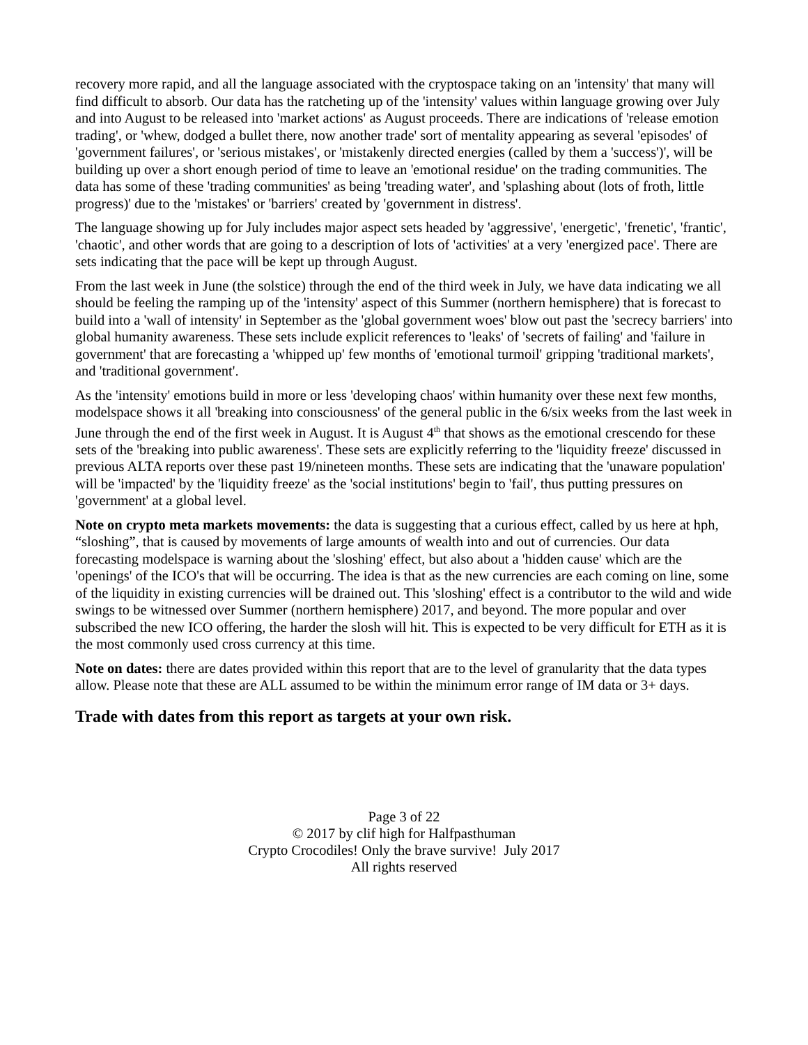recovery more rapid, and all the language associated with the cryptospace taking on an 'intensity' that many will find difficult to absorb. Our data has the ratcheting up of the 'intensity' values within language growing over July and into August to be released into 'market actions' as August proceeds. There are indications of 'release emotion trading', or 'whew, dodged a bullet there, now another trade' sort of mentality appearing as several 'episodes' of 'government failures', or 'serious mistakes', or 'mistakenly directed energies (called by them a 'success')', will be building up over a short enough period of time to leave an 'emotional residue' on the trading communities. The data has some of these 'trading communities' as being 'treading water', and 'splashing about (lots of froth, little progress)' due to the 'mistakes' or 'barriers' created by 'government in distress'.
The language showing up for July includes major aspect sets headed by 'aggressive', 'energetic', 'frenetic', 'frantic', 'chaotic', and other words that are going to a description of lots of 'activities' at a very 'energized pace'. There are sets indicating that the pace will be kept up through August.
From the last week in June (the solstice) through the end of the third week in July, we have data indicating we all should be feeling the ramping up of the 'intensity' aspect of this Summer (northern hemisphere) that is forecast to build into a 'wall of intensity' in September as the 'global government woes' blow out past the 'secrecy barriers' into global humanity awareness. These sets include explicit references to 'leaks' of 'secrets of failing' and 'failure in government' that are forecasting a 'whipped up' few months of 'emotional turmoil' gripping 'traditional markets', and 'traditional government'.
As the 'intensity' emotions build in more or less 'developing chaos' within humanity over these next few months, modelspace shows it all 'breaking into consciousness' of the general public in the 6/six weeks from the last week in June through the end of the first week in August. It is August 4<sup>th</sup> that shows as the emotional crescendo for these sets of the 'breaking into public awareness'. These sets are explicitly referring to the 'liquidity freeze' discussed in previous ALTA reports over these past 19/nineteen months. These sets are indicating that the 'unaware population' will be 'impacted' by the 'liquidity freeze' as the 'social institutions' begin to 'fail', thus putting pressures on 'government' at a global level.
Note on crypto meta markets movements: the data is suggesting that a curious effect, called by us here at hph, “sloshing”, that is caused by movements of large amounts of wealth into and out of currencies. Our data forecasting modelspace is warning about the 'sloshing' effect, but also about a 'hidden cause' which are the 'openings' of the ICO's that will be occurring. The idea is that as the new currencies are each coming on line, some of the liquidity in existing currencies will be drained out. This 'sloshing' effect is a contributor to the wild and wide swings to be witnessed over Summer (northern hemisphere) 2017, and beyond. The more popular and over subscribed the new ICO offering, the harder the slosh will hit. This is expected to be very difficult for ETH as it is the most commonly used cross currency at this time.
Note on dates: there are dates provided within this report that are to the level of granularity that the data types allow. Please note that these are ALL assumed to be within the minimum error range of IM data or 3+ days.
Trade with dates from this report as targets at your own risk.
Page 3 of 22
© 2017 by clif high for Halfpasthuman
Crypto Crocodiles! Only the brave survive! July 2017
All rights reserved